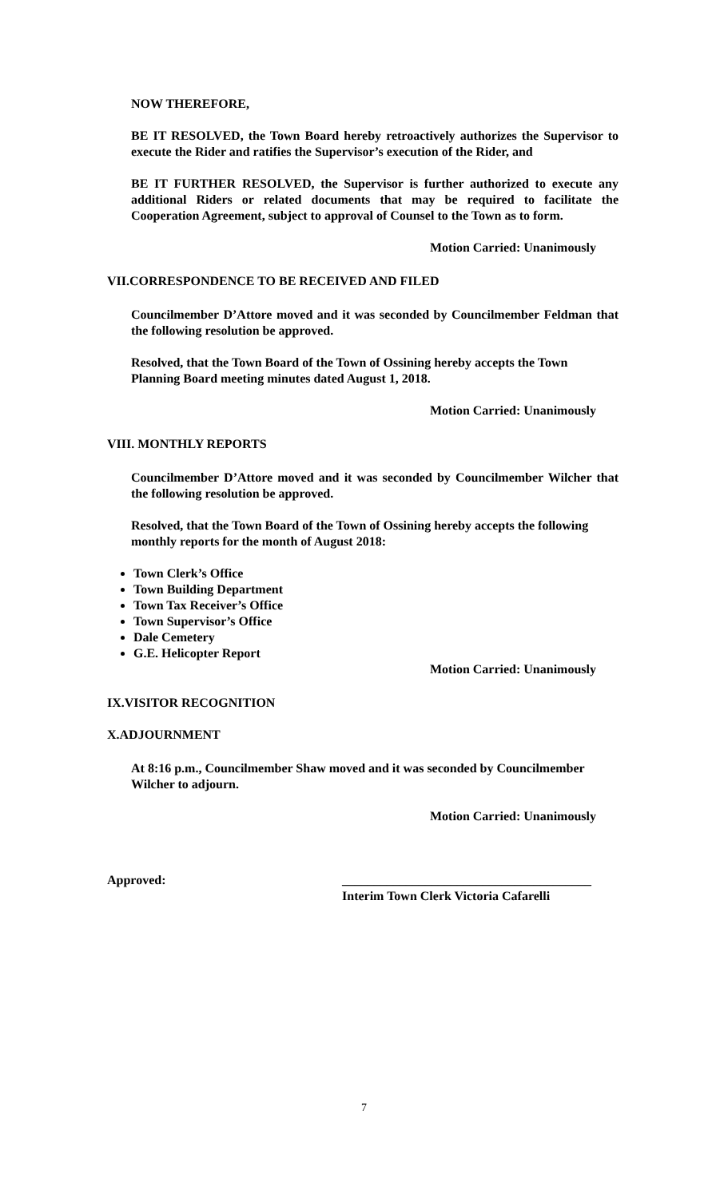NOW THEREFORE,
BE IT RESOLVED, the Town Board hereby retroactively authorizes the Supervisor to execute the Rider and ratifies the Supervisor’s execution of the Rider, and
BE IT FURTHER RESOLVED, the Supervisor is further authorized to execute any additional Riders or related documents that may be required to facilitate the Cooperation Agreement, subject to approval of Counsel to the Town as to form.
Motion Carried: Unanimously
VII.CORRESPONDENCE TO BE RECEIVED AND FILED
Councilmember D’Attore moved and it was seconded by Councilmember Feldman that the following resolution be approved.
Resolved, that the Town Board of the Town of Ossining hereby accepts the Town Planning Board meeting minutes dated August 1, 2018.
Motion Carried: Unanimously
VIII. MONTHLY REPORTS
Councilmember D’Attore moved and it was seconded by Councilmember Wilcher that the following resolution be approved.
Resolved, that the Town Board of the Town of Ossining hereby accepts the following monthly reports for the month of August 2018:
Town Clerk’s Office
Town Building Department
Town Tax Receiver’s Office
Town Supervisor’s Office
Dale Cemetery
G.E. Helicopter Report
Motion Carried: Unanimously
IX.VISITOR RECOGNITION
X.ADJOURNMENT
At 8:16 p.m., Councilmember Shaw moved and it was seconded by Councilmember Wilcher to adjourn.
Motion Carried: Unanimously
Approved: _______________________________________
Interim Town Clerk Victoria Cafarelli
7